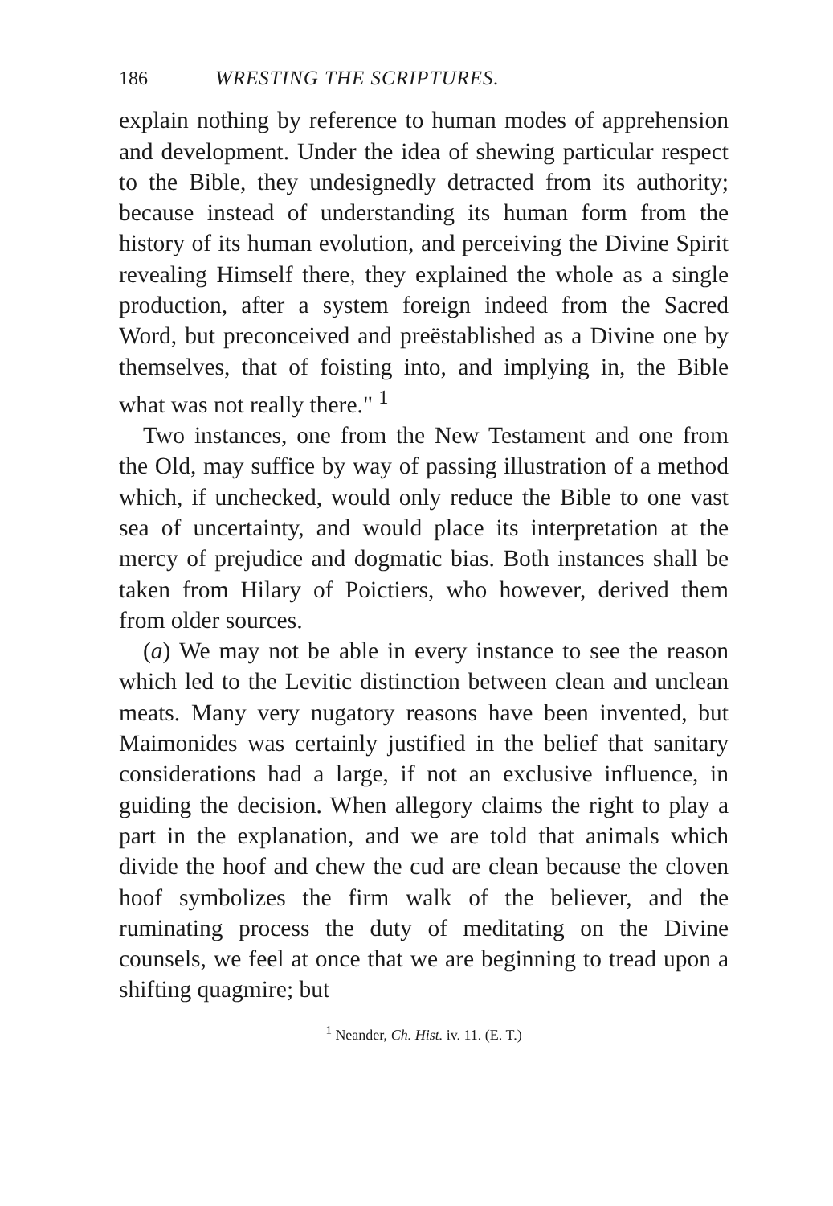186 WRESTING THE SCRIPTURES.
explain nothing by reference to human modes of apprehension and development. Under the idea of shewing particular respect to the Bible, they undesignedly detracted from its authority; because instead of understanding its human form from the history of its human evolution, and perceiving the Divine Spirit revealing Himself there, they explained the whole as a single production, after a system foreign indeed from the Sacred Word, but preconceived and preëstablished as a Divine one by themselves, that of foisting into, and implying in, the Bible what was not really there." <sup>1</sup>
Two instances, one from the New Testament and one from the Old, may suffice by way of passing illustration of a method which, if unchecked, would only reduce the Bible to one vast sea of uncertainty, and would place its interpretation at the mercy of prejudice and dogmatic bias. Both instances shall be taken from Hilary of Poictiers, who however, derived them from older sources.
(a) We may not be able in every instance to see the reason which led to the Levitic distinction between clean and unclean meats. Many very nugatory reasons have been invented, but Maimonides was certainly justified in the belief that sanitary considerations had a large, if not an exclusive influence, in guiding the decision. When allegory claims the right to play a part in the explanation, and we are told that animals which divide the hoof and chew the cud are clean because the cloven hoof symbolizes the firm walk of the believer, and the ruminating process the duty of meditating on the Divine counsels, we feel at once that we are beginning to tread upon a shifting quagmire; but
<sup>1</sup> Neander, Ch. Hist. iv. 11. (E. T.)